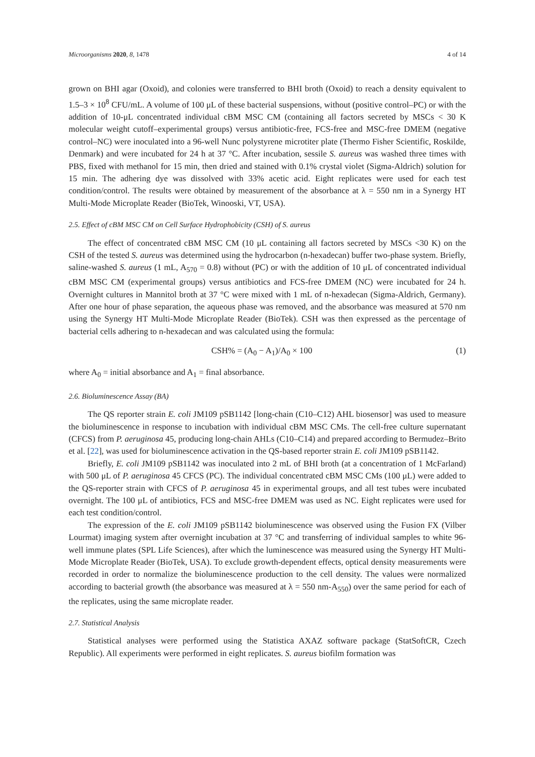Microorganisms 2020, 8, 1478 4 of 14
grown on BHI agar (Oxoid), and colonies were transferred to BHI broth (Oxoid) to reach a density equivalent to 1.5–3 × 10<sup>8</sup> CFU/mL. A volume of 100 μL of these bacterial suspensions, without (positive control–PC) or with the addition of 10-μL concentrated individual cBM MSC CM (containing all factors secreted by MSCs < 30 K molecular weight cutoff–experimental groups) versus antibiotic-free, FCS-free and MSC-free DMEM (negative control–NC) were inoculated into a 96-well Nunc polystyrene microtiter plate (Thermo Fisher Scientific, Roskilde, Denmark) and were incubated for 24 h at 37 °C. After incubation, sessile S. aureus was washed three times with PBS, fixed with methanol for 15 min, then dried and stained with 0.1% crystal violet (Sigma-Aldrich) solution for 15 min. The adhering dye was dissolved with 33% acetic acid. Eight replicates were used for each test condition/control. The results were obtained by measurement of the absorbance at λ = 550 nm in a Synergy HT Multi-Mode Microplate Reader (BioTek, Winooski, VT, USA).
2.5. Effect of cBM MSC CM on Cell Surface Hydrophobicity (CSH) of S. aureus
The effect of concentrated cBM MSC CM (10 μL containing all factors secreted by MSCs <30 K) on the CSH of the tested S. aureus was determined using the hydrocarbon (n-hexadecan) buffer two-phase system. Briefly, saline-washed S. aureus (1 mL, A<sub>570</sub> = 0.8) without (PC) or with the addition of 10 μL of concentrated individual cBM MSC CM (experimental groups) versus antibiotics and FCS-free DMEM (NC) were incubated for 24 h. Overnight cultures in Mannitol broth at 37 °C were mixed with 1 mL of n-hexadecan (Sigma-Aldrich, Germany). After one hour of phase separation, the aqueous phase was removed, and the absorbance was measured at 570 nm using the Synergy HT Multi-Mode Microplate Reader (BioTek). CSH was then expressed as the percentage of bacterial cells adhering to n-hexadecan and was calculated using the formula:
CSH% = (A<sub>0</sub> − A<sub>1</sub>)/A<sub>0</sub> × 100 (1)
where A<sub>0</sub> = initial absorbance and A<sub>1</sub> = final absorbance.
2.6. Bioluminescence Assay (BA)
The QS reporter strain E. coli JM109 pSB1142 [long-chain (C10–C12) AHL biosensor] was used to measure the bioluminescence in response to incubation with individual cBM MSC CMs. The cell-free culture supernatant (CFCS) from P. aeruginosa 45, producing long-chain AHLs (C10–C14) and prepared according to Bermudez–Brito et al. [22], was used for bioluminescence activation in the QS-based reporter strain E. coli JM109 pSB1142.
Briefly, E. coli JM109 pSB1142 was inoculated into 2 mL of BHI broth (at a concentration of 1 McFarland) with 500 μL of P. aeruginosa 45 CFCS (PC). The individual concentrated cBM MSC CMs (100 μL) were added to the QS-reporter strain with CFCS of P. aeruginosa 45 in experimental groups, and all test tubes were incubated overnight. The 100 μL of antibiotics, FCS and MSC-free DMEM was used as NC. Eight replicates were used for each test condition/control.
The expression of the E. coli JM109 pSB1142 bioluminescence was observed using the Fusion FX (Vilber Lourmat) imaging system after overnight incubation at 37 °C and transferring of individual samples to white 96-well immune plates (SPL Life Sciences), after which the luminescence was measured using the Synergy HT Multi-Mode Microplate Reader (BioTek, USA). To exclude growth-dependent effects, optical density measurements were recorded in order to normalize the bioluminescence production to the cell density. The values were normalized according to bacterial growth (the absorbance was measured at λ = 550 nm-A<sub>550</sub>) over the same period for each of the replicates, using the same microplate reader.
2.7. Statistical Analysis
Statistical analyses were performed using the Statistica AXAZ software package (StatSoftCR, Czech Republic). All experiments were performed in eight replicates. S. aureus biofilm formation was